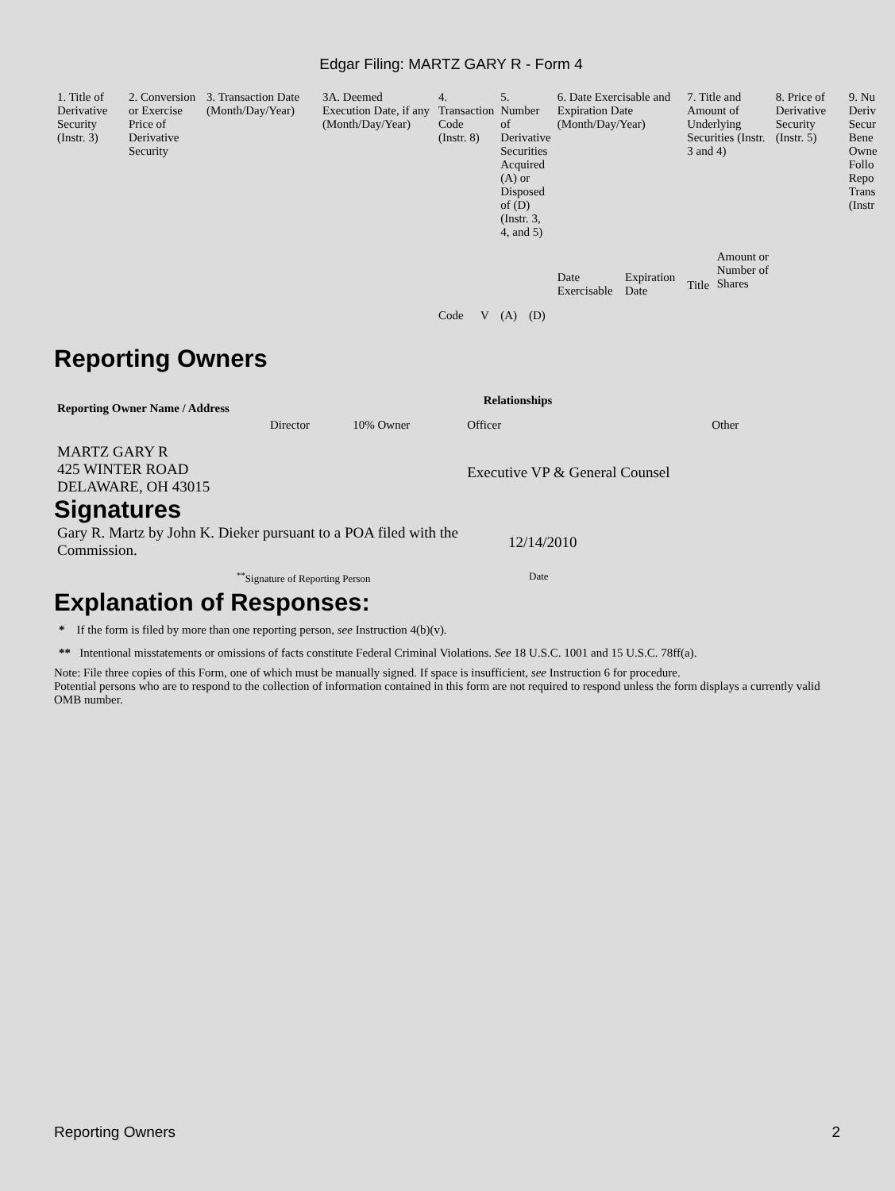Edgar Filing: MARTZ GARY R - Form 4
| 1. Title of Derivative Security (Instr. 3) | 2. Conversion or Exercise Price of Derivative Security | 3. Transaction Date (Month/Day/Year) | 3A. Deemed Execution Date, if any (Month/Day/Year) | 4. Transaction Code (Instr. 8) | | 5. Number of Derivative Securities Acquired (A) or Disposed of (D) (Instr. 3, 4, and 5) | | 6. Date Exercisable and Expiration Date (Month/Day/Year) | | 7. Title and Amount of Underlying Securities (Instr. 3 and 4) | | 8. Price of Derivative Security (Instr. 5) | 9. Nu Deriv Secur Bene Owne Follo Repo Trans (Instr |
| | | | | Code | V | (A) | (D) | Date Exercisable | Expiration Date | Title | Amount or Number of Shares | | |
Reporting Owners
| Reporting Owner Name / Address | Relationships | | | |
| --- | --- | --- | --- | --- |
| | Director | 10% Owner | Officer | Other |
| MARTZ GARY R 425 WINTER ROAD DELAWARE, OH 43015 | | | Executive VP & General Counsel | |
Signatures
| Gary R. Martz by John K. Dieker pursuant to a POA filed with the Commission. | 12/14/2010 |
| <sup>**</sup> Signature of Reporting Person | Date |
Explanation of Responses:
* If the form is filed by more than one reporting person, see Instruction 4(b)(v).
** Intentional misstatements or omissions of facts constitute Federal Criminal Violations. See 18 U.S.C. 1001 and 15 U.S.C. 78ff(a).
Note: File three copies of this Form, one of which must be manually signed. If space is insufficient, see Instruction 6 for procedure.
Potential persons who are to respond to the collection of information contained in this form are not required to respond unless the form displays a currently valid OMB number.
Reporting Owners 2